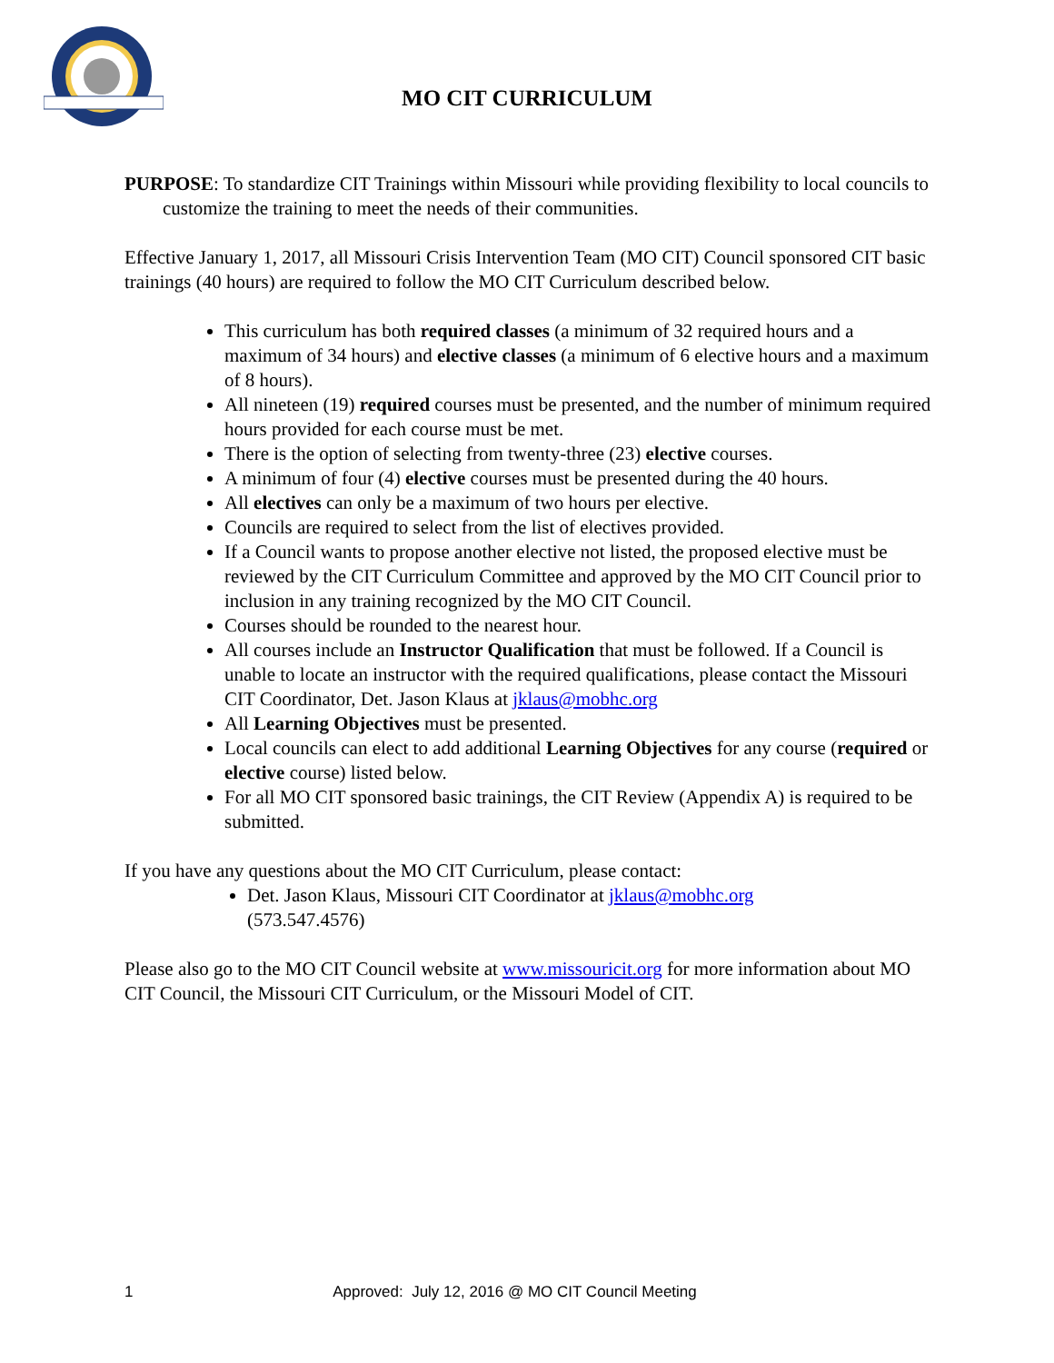MO CIT CURRICULUM
PURPOSE: To standardize CIT Trainings within Missouri while providing flexibility to local councils to customize the training to meet the needs of their communities.
Effective January 1, 2017, all Missouri Crisis Intervention Team (MO CIT) Council sponsored CIT basic trainings (40 hours) are required to follow the MO CIT Curriculum described below.
This curriculum has both required classes (a minimum of 32 required hours and a maximum of 34 hours) and elective classes (a minimum of 6 elective hours and a maximum of 8 hours).
All nineteen (19) required courses must be presented, and the number of minimum required hours provided for each course must be met.
There is the option of selecting from twenty-three (23) elective courses.
A minimum of four (4) elective courses must be presented during the 40 hours.
All electives can only be a maximum of two hours per elective.
Councils are required to select from the list of electives provided.
If a Council wants to propose another elective not listed, the proposed elective must be reviewed by the CIT Curriculum Committee and approved by the MO CIT Council prior to inclusion in any training recognized by the MO CIT Council.
Courses should be rounded to the nearest hour.
All courses include an Instructor Qualification that must be followed. If a Council is unable to locate an instructor with the required qualifications, please contact the Missouri CIT Coordinator, Det. Jason Klaus at jklaus@mobhc.org
All Learning Objectives must be presented.
Local councils can elect to add additional Learning Objectives for any course (required or elective course) listed below.
For all MO CIT sponsored basic trainings, the CIT Review (Appendix A) is required to be submitted.
If you have any questions about the MO CIT Curriculum, please contact:
Det. Jason Klaus, Missouri CIT Coordinator at jklaus@mobhc.org
(573.547.4576)
Please also go to the MO CIT Council website at www.missouricit.org for more information about MO CIT Council, the Missouri CIT Curriculum, or the Missouri Model of CIT.
1 Approved: July 12, 2016 @ MO CIT Council Meeting